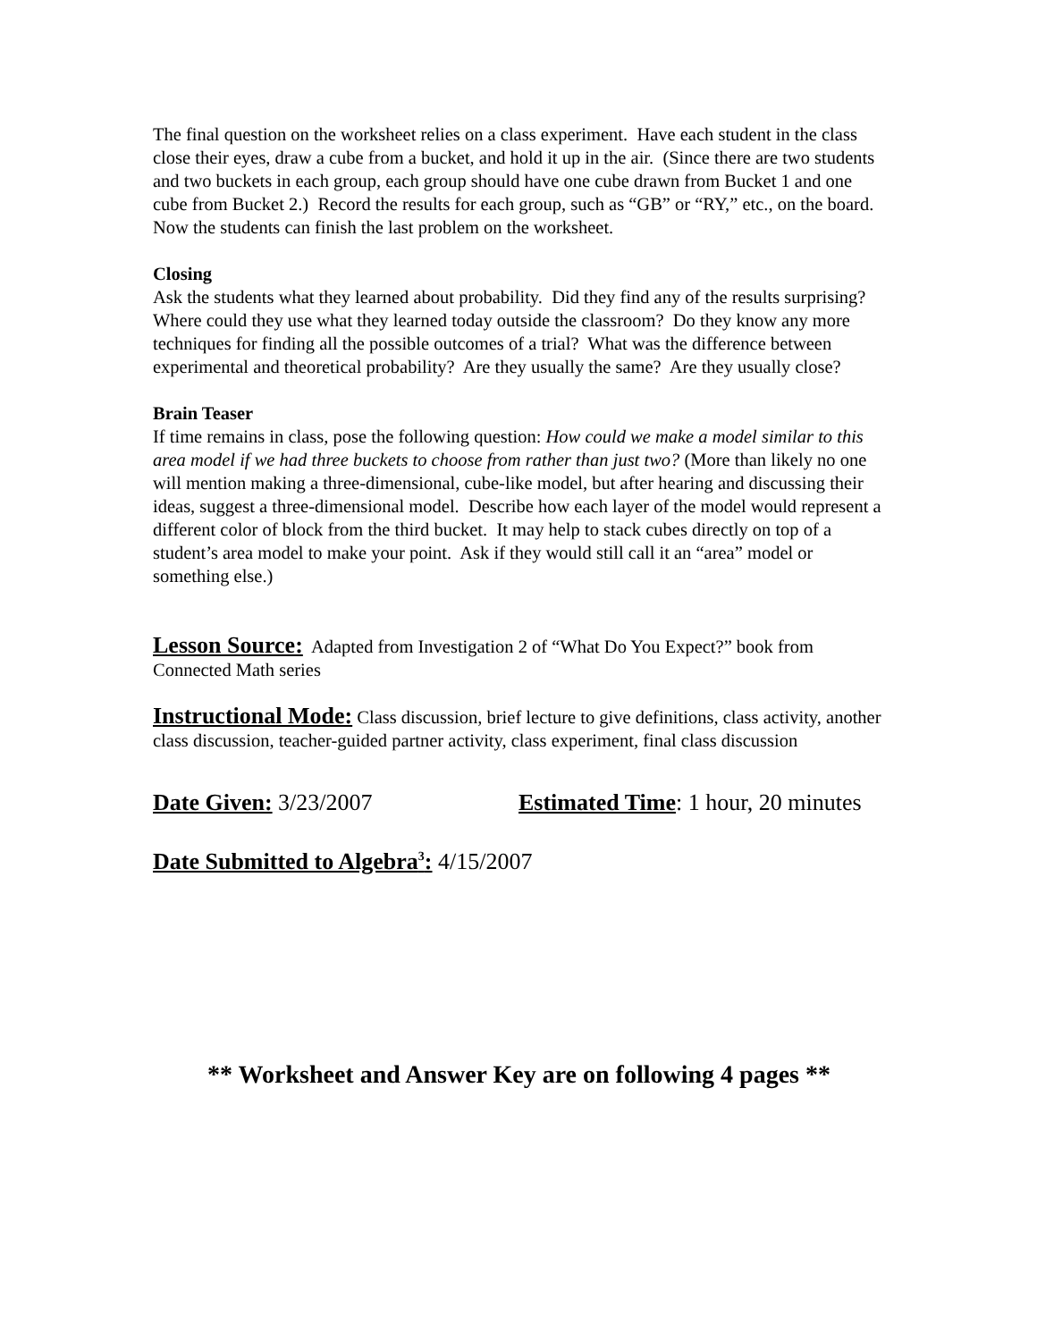The final question on the worksheet relies on a class experiment. Have each student in the class close their eyes, draw a cube from a bucket, and hold it up in the air. (Since there are two students and two buckets in each group, each group should have one cube drawn from Bucket 1 and one cube from Bucket 2.) Record the results for each group, such as “GB” or “RY,” etc., on the board. Now the students can finish the last problem on the worksheet.
Closing
Ask the students what they learned about probability. Did they find any of the results surprising? Where could they use what they learned today outside the classroom? Do they know any more techniques for finding all the possible outcomes of a trial? What was the difference between experimental and theoretical probability? Are they usually the same? Are they usually close?
Brain Teaser
If time remains in class, pose the following question: How could we make a model similar to this area model if we had three buckets to choose from rather than just two? (More than likely no one will mention making a three-dimensional, cube-like model, but after hearing and discussing their ideas, suggest a three-dimensional model. Describe how each layer of the model would represent a different color of block from the third bucket. It may help to stack cubes directly on top of a student’s area model to make your point. Ask if they would still call it an “area” model or something else.)
Lesson Source: Adapted from Investigation 2 of “What Do You Expect?” book from Connected Math series
Instructional Mode: Class discussion, brief lecture to give definitions, class activity, another class discussion, teacher-guided partner activity, class experiment, final class discussion
Date Given: 3/23/2007 Estimated Time: 1 hour, 20 minutes
Date Submitted to Algebra<sup>3</sup>: 4/15/2007
** Worksheet and Answer Key are on following 4 pages **